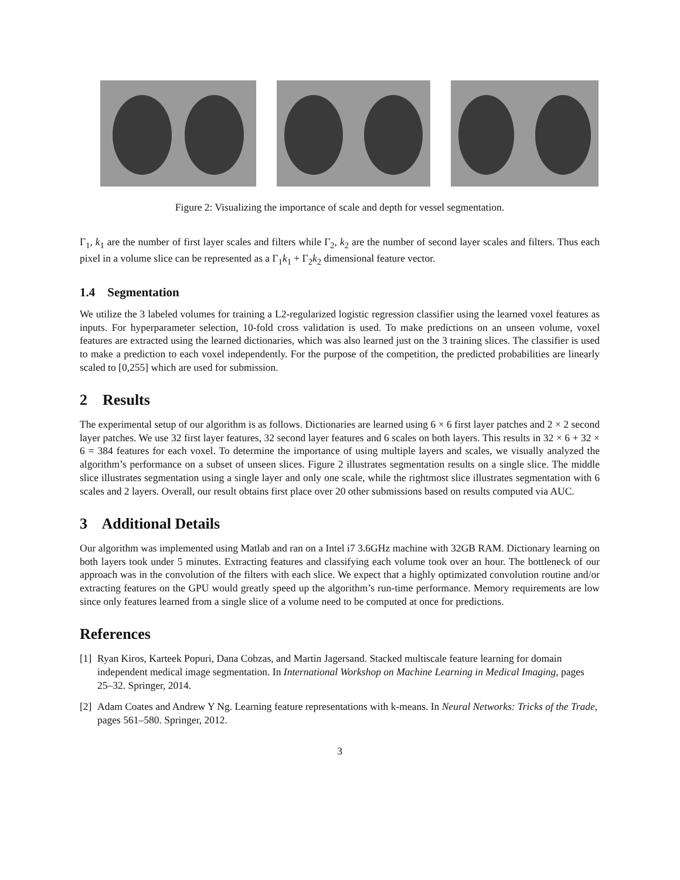Figure 2: Visualizing the importance of scale and depth for vessel segmentation.
Γ<sub>1</sub>, k<sub>1</sub> are the number of first layer scales and filters while Γ<sub>2</sub>, k<sub>2</sub> are the number of second layer scales and filters. Thus each pixel in a volume slice can be represented as a Γ<sub>1</sub>k<sub>1</sub> + Γ<sub>2</sub>k<sub>2</sub> dimensional feature vector.
1.4 Segmentation
We utilize the 3 labeled volumes for training a L2-regularized logistic regression classifier using the learned voxel features as inputs. For hyperparameter selection, 10-fold cross validation is used. To make predictions on an unseen volume, voxel features are extracted using the learned dictionaries, which was also learned just on the 3 training slices. The classifier is used to make a prediction to each voxel independently. For the purpose of the competition, the predicted probabilities are linearly scaled to [0,255] which are used for submission.
2 Results
The experimental setup of our algorithm is as follows. Dictionaries are learned using 6 × 6 first layer patches and 2 × 2 second layer patches. We use 32 first layer features, 32 second layer features and 6 scales on both layers. This results in 32 × 6 + 32 × 6 = 384 features for each voxel. To determine the importance of using multiple layers and scales, we visually analyzed the algorithm’s performance on a subset of unseen slices. Figure 2 illustrates segmentation results on a single slice. The middle slice illustrates segmentation using a single layer and only one scale, while the rightmost slice illustrates segmentation with 6 scales and 2 layers. Overall, our result obtains first place over 20 other submissions based on results computed via AUC.
3 Additional Details
Our algorithm was implemented using Matlab and ran on a Intel i7 3.6GHz machine with 32GB RAM. Dictionary learning on both layers took under 5 minutes. Extracting features and classifying each volume took over an hour. The bottleneck of our approach was in the convolution of the filters with each slice. We expect that a highly optimizated convolution routine and/or extracting features on the GPU would greatly speed up the algorithm’s run-time performance. Memory requirements are low since only features learned from a single slice of a volume need to be computed at once for predictions.
References
[1] Ryan Kiros, Karteek Popuri, Dana Cobzas, and Martin Jagersand. Stacked multiscale feature learning for domain independent medical image segmentation. In International Workshop on Machine Learning in Medical Imaging, pages 25–32. Springer, 2014.
[2] Adam Coates and Andrew Y Ng. Learning feature representations with k-means. In Neural Networks: Tricks of the Trade, pages 561–580. Springer, 2012.
3